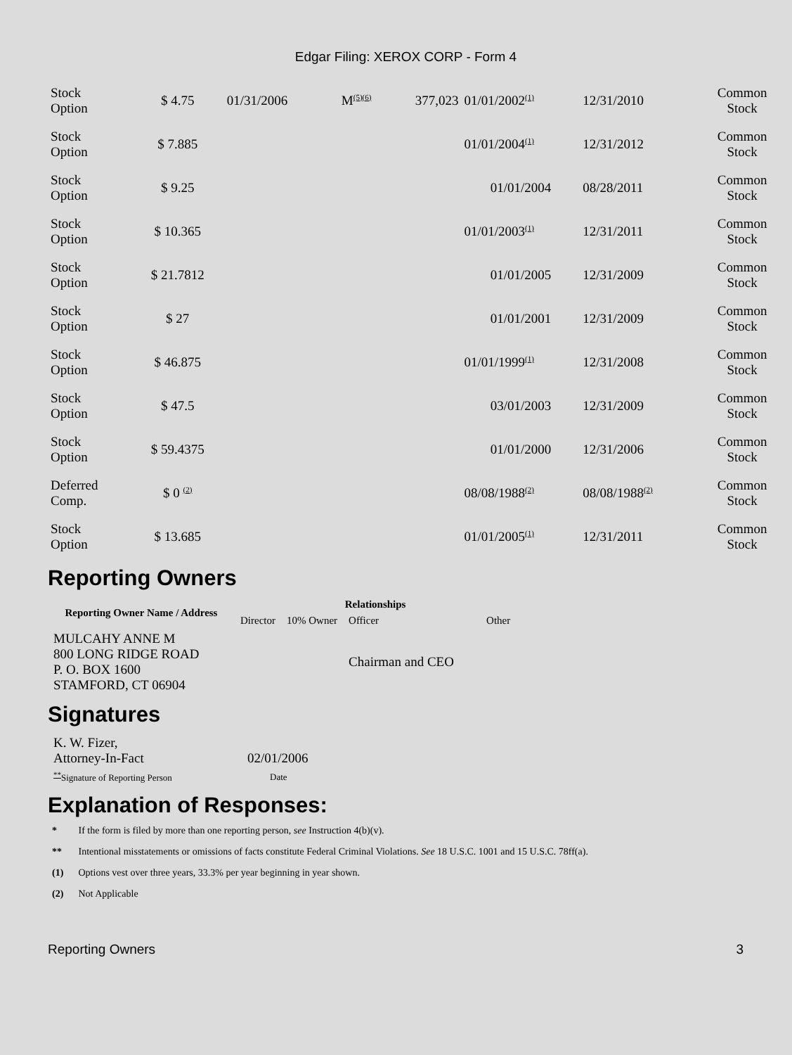Edgar Filing: XEROX CORP - Form 4
| Stock Option | $ 4.75 | 01/31/2006 | M<sup>(5)(6)</sup> | 377,023 | 01/01/2002<sup>(1)</sup> | 12/31/2010 | Common Stock |
| Stock Option | $ 7.885 | | | | 01/01/2004<sup>(1)</sup> | 12/31/2012 | Common Stock |
| Stock Option | $ 9.25 | | | | 01/01/2004 | 08/28/2011 | Common Stock |
| Stock Option | $ 10.365 | | | | 01/01/2003<sup>(1)</sup> | 12/31/2011 | Common Stock |
| Stock Option | $ 21.7812 | | | | 01/01/2005 | 12/31/2009 | Common Stock |
| Stock Option | $ 27 | | | | 01/01/2001 | 12/31/2009 | Common Stock |
| Stock Option | $ 46.875 | | | | 01/01/1999<sup>(1)</sup> | 12/31/2008 | Common Stock |
| Stock Option | $ 47.5 | | | | 03/01/2003 | 12/31/2009 | Common Stock |
| Stock Option | $ 59.4375 | | | | 01/01/2000 | 12/31/2006 | Common Stock |
| Deferred Comp. | $ 0 <sup>(2)</sup> | | | | 08/08/1988<sup>(2)</sup> | 08/08/1988<sup>(2)</sup> | Common Stock |
| Stock Option | $ 13.685 | | | | 01/01/2005<sup>(1)</sup> | 12/31/2011 | Common Stock |
Reporting Owners
| Reporting Owner Name / Address | Relationships | | | |
| --- | --- | --- | --- | --- |
| | Director | 10% Owner | Officer | Other |
| MULCAHY ANNE M 800 LONG RIDGE ROAD P. O. BOX 1600 STAMFORD, CT 06904 | | | Chairman and CEO | |
Signatures
| K. W. Fizer, Attorney-In-Fact | 02/01/2006 |
| <sup>**</sup> Signature of Reporting Person | Date |
Explanation of Responses:
* If the form is filed by more than one reporting person, see Instruction 4(b)(v).
** Intentional misstatements or omissions of facts constitute Federal Criminal Violations. See 18 U.S.C. 1001 and 15 U.S.C. 78ff(a).
(1) Options vest over three years, 33.3% per year beginning in year shown.
(2) Not Applicable
Reporting Owners 3